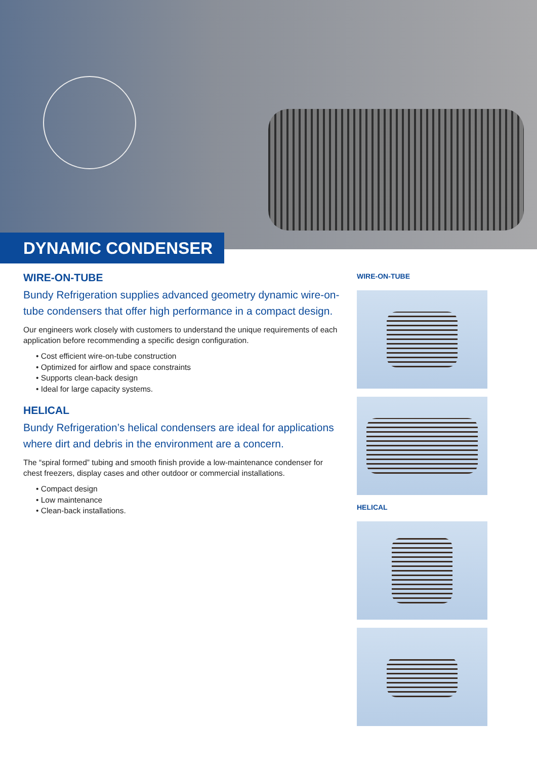DYNAMIC CONDENSER
WIRE-ON-TUBE
Bundy Refrigeration supplies advanced geometry dynamic wire-on-tube condensers that offer high performance in a compact design.
Our engineers work closely with customers to understand the unique requirements of each application before recommending a specific design configuration.
• Cost efficient wire-on-tube construction
• Optimized for airflow and space constraints
• Supports clean-back design
• Ideal for large capacity systems.
HELICAL
Bundy Refrigeration’s helical condensers are ideal for applications where dirt and debris in the environment are a concern.
The “spiral formed” tubing and smooth finish provide a low-maintenance condenser for chest freezers, display cases and other outdoor or commercial installations.
• Compact design
• Low maintenance
• Clean-back installations.
WIRE-ON-TUBE
HELICAL